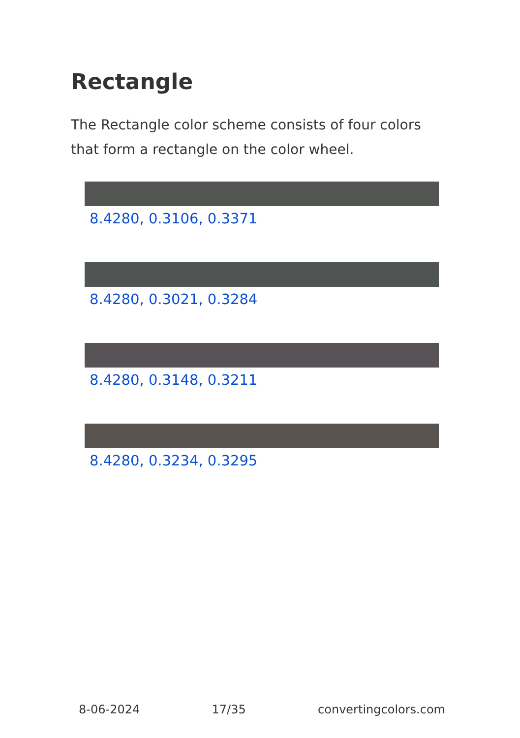Rectangle
The Rectangle color scheme consists of four colors that form a rectangle on the color wheel.
8.4280, 0.3106, 0.3371
8.4280, 0.3021, 0.3284
8.4280, 0.3148, 0.3211
8.4280, 0.3234, 0.3295
8-06-2024 17/35 convertingcolors.com